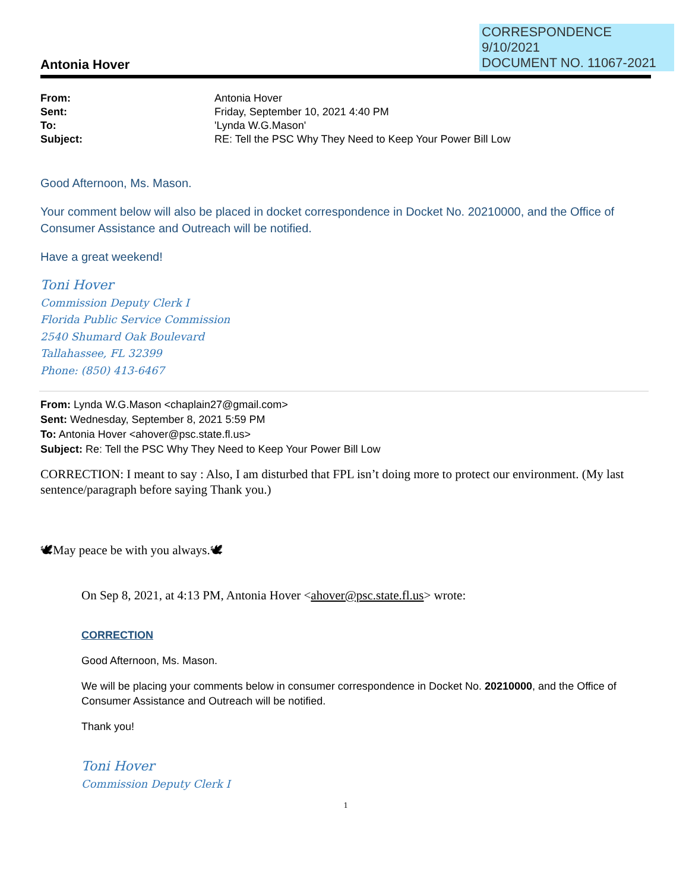CORRESPONDENCE
9/10/2021
DOCUMENT NO. 11067-2021
Antonia Hover
| From: | Antonia Hover |
| Sent: | Friday, September 10, 2021 4:40 PM |
| To: | 'Lynda W.G.Mason' |
| Subject: | RE: Tell the PSC Why They Need to Keep Your Power Bill Low |
Good Afternoon, Ms. Mason.
Your comment below will also be placed in docket correspondence in Docket No. 20210000, and the Office of Consumer Assistance and Outreach will be notified.
Have a great weekend!
Toni Hover
Commission Deputy Clerk I
Florida Public Service Commission
2540 Shumard Oak Boulevard
Tallahassee, FL 32399
Phone: (850) 413-6467
From: Lynda W.G.Mason <chaplain27@gmail.com>
Sent: Wednesday, September 8, 2021 5:59 PM
To: Antonia Hover <ahover@psc.state.fl.us>
Subject: Re: Tell the PSC Why They Need to Keep Your Power Bill Low
CORRECTION: I meant to say : Also, I am disturbed that FPL isn’t doing more to protect our environment. (My last sentence/paragraph before saying Thank you.)
🕊May peace be with you always.🕊
On Sep 8, 2021, at 4:13 PM, Antonia Hover <ahover@psc.state.fl.us> wrote:
CORRECTION
Good Afternoon, Ms. Mason.
We will be placing your comments below in consumer correspondence in Docket No. 20210000, and the Office of Consumer Assistance and Outreach will be notified.
Thank you!
Toni Hover
Commission Deputy Clerk I
1